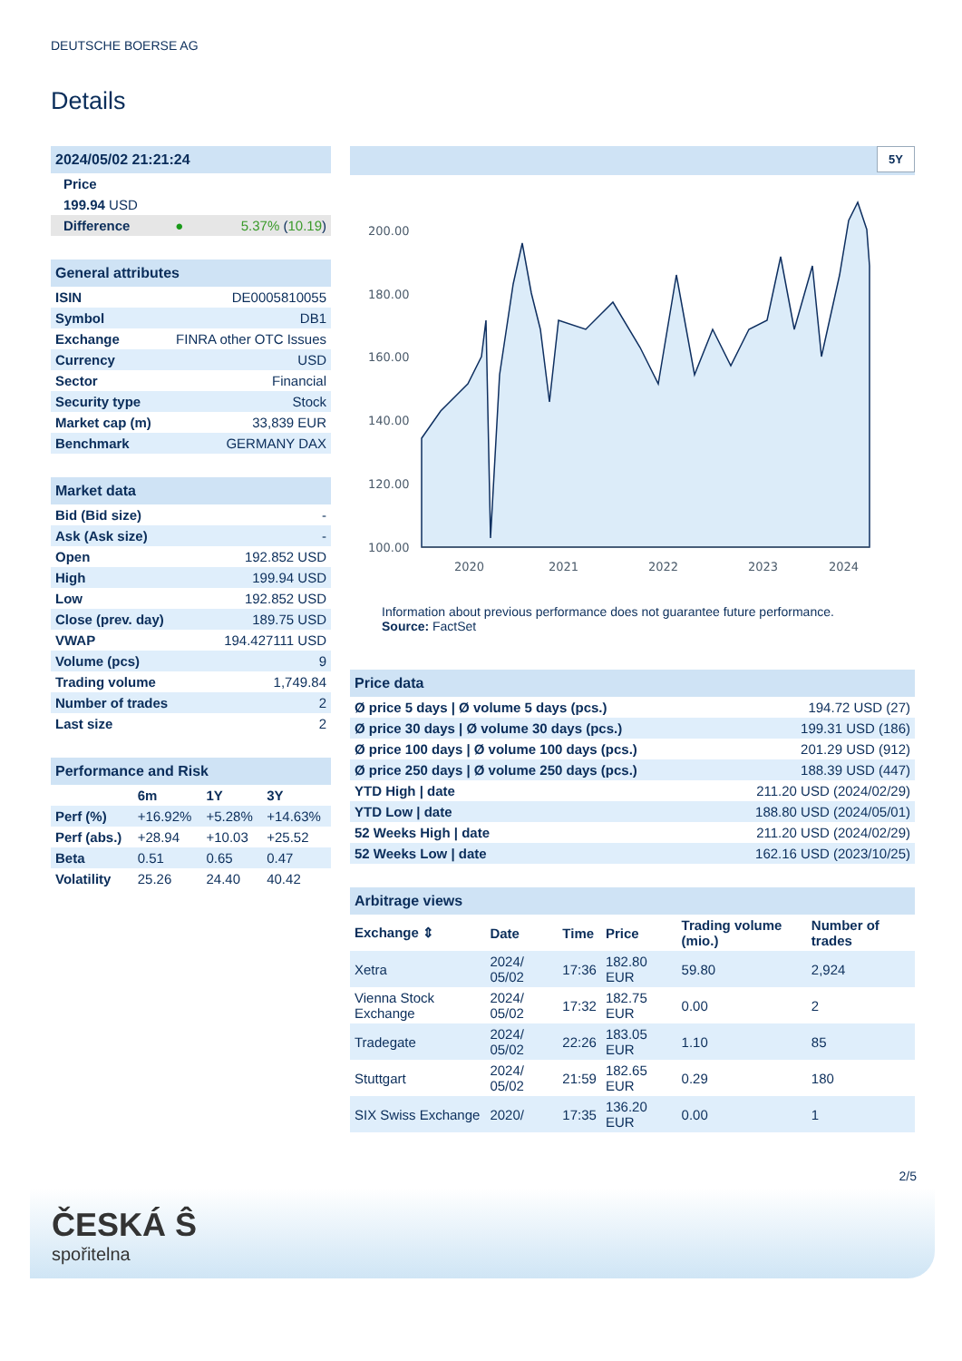DEUTSCHE BOERSE AG
Details
| 2024/05/02 21:21:24 | | |
| Price | | |
| 199.94 USD | | |
| Difference | ● | 5.37% ( 10.19 ) |
| General attributes | |
| ISIN | DE0005810055 |
| Symbol | DB1 |
| Exchange | FINRA other OTC Issues |
| Currency | USD |
| Sector | Financial |
| Security type | Stock |
| Market cap (m) | 33,839 EUR |
| Benchmark | GERMANY DAX |
| Market data | |
| Bid (Bid size) | - |
| Ask (Ask size) | - |
| Open | 192.852 USD |
| High | 199.94 USD |
| Low | 192.852 USD |
| Close (prev. day) | 189.75 USD |
| VWAP | 194.427111 USD |
| Volume (pcs) | 9 |
| Trading volume | 1,749.84 |
| Number of trades | 2 |
| Last size | 2 |
| Performance and Risk | | | |
| | 6m | 1Y | 3Y |
| Perf (%) | +16.92% | +5.28% | +14.63% |
| Perf (abs.) | +28.94 | +10.03 | +25.52 |
| Beta | 0.51 | 0.65 | 0.47 |
| Volatility | 25.26 | 24.40 | 40.42 |
5Y
200.00
180.00
160.00
140.00
120.00
100.00
2020
2021
2022
2023
2024
Information about previous performance does not guarantee future performance.
Source: FactSet
| Price data | |
| Ø price 5 days / Ø volume 5 days (pcs.) | 194.72 USD (27) |
| Ø price 30 days / Ø volume 30 days (pcs.) | 199.31 USD (186) |
| Ø price 100 days / Ø volume 100 days (pcs.) | 201.29 USD (912) |
| Ø price 250 days / Ø volume 250 days (pcs.) | 188.39 USD (447) |
| YTD High / date | 211.20 USD (2024/02/29) |
| YTD Low / date | 188.80 USD (2024/05/01) |
| 52 Weeks High / date | 211.20 USD (2024/02/29) |
| 52 Weeks Low / date | 162.16 USD (2023/10/25) |
| Arbitrage views | | | | | |
| Exchange ⇕ | Date | Time | Price | Trading volume (mio.) | Number of trades |
| Xetra | 2024/ 05/02 | 17:36 | 182.80 EUR | 59.80 | 2,924 |
| Vienna Stock Exchange | 2024/ 05/02 | 17:32 | 182.75 EUR | 0.00 | 2 |
| Tradegate | 2024/ 05/02 | 22:26 | 183.05 EUR | 1.10 | 85 |
| Stuttgart | 2024/ 05/02 | 21:59 | 182.65 EUR | 0.29 | 180 |
| SIX Swiss Exchange | 2020/ | 17:35 | 136.20 EUR | 0.00 | 1 |
2/5
ČESKÁ Ŝ
spořitelna